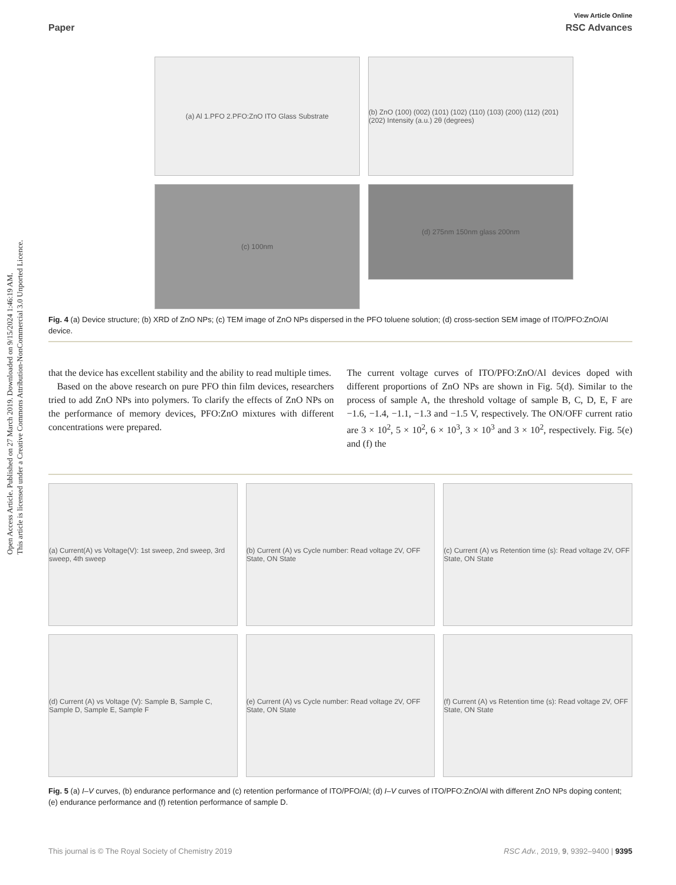Open Access Article. Published on 27 March 2019. Downloaded on 9/15/2024 1:46:19 AM.
This article is licensed under a Creative Commons Attribution-NonCommercial 3.0 Unported Licence.
View Article Online
Paper RSC Advances
(a) Al 1.PFO 2.PFO:ZnO ITO Glass Substrate
(b) ZnO (100) (002) (101) (102) (110) (103) (200) (112) (201) (202) Intensity (a.u.) 2θ (degrees)
(c) 100nm
(d) 275nm 150nm glass 200nm
Fig. 4 (a) Device structure; (b) XRD of ZnO NPs; (c) TEM image of ZnO NPs dispersed in the PFO toluene solution; (d) cross-section SEM image of ITO/PFO:ZnO/Al device.
that the device has excellent stability and the ability to read multiple times.
Based on the above research on pure PFO thin film devices, researchers tried to add ZnO NPs into polymers. To clarify the effects of ZnO NPs on the performance of memory devices, PFO:ZnO mixtures with different concentrations were prepared.
The current voltage curves of ITO/PFO:ZnO/Al devices doped with different proportions of ZnO NPs are shown in Fig. 5(d). Similar to the process of sample A, the threshold voltage of sample B, C, D, E, F are −1.6, −1.4, −1.1, −1.3 and −1.5 V, respectively. The ON/OFF current ratio are 3 × 10<sup>2</sup>, 5 × 10<sup>2</sup>, 6 × 10<sup>3</sup>, 3 × 10<sup>3</sup> and 3 × 10<sup>2</sup>, respectively. Fig. 5(e) and (f) the
(a) Current(A) vs Voltage(V): 1st sweep, 2nd sweep, 3rd sweep, 4th sweep
(b) Current (A) vs Cycle number: Read voltage 2V, OFF State, ON State
(c) Current (A) vs Retention time (s): Read voltage 2V, OFF State, ON State
(d) Current (A) vs Voltage (V): Sample B, Sample C, Sample D, Sample E, Sample F
(e) Current (A) vs Cycle number: Read voltage 2V, OFF State, ON State
(f) Current (A) vs Retention time (s): Read voltage 2V, OFF State, ON State
Fig. 5 (a) I–V curves, (b) endurance performance and (c) retention performance of ITO/PFO/Al; (d) I–V curves of ITO/PFO:ZnO/Al with different ZnO NPs doping content; (e) endurance performance and (f) retention performance of sample D.
This journal is © The Royal Society of Chemistry 2019 RSC Adv., 2019, 9, 9392–9400 | 9395